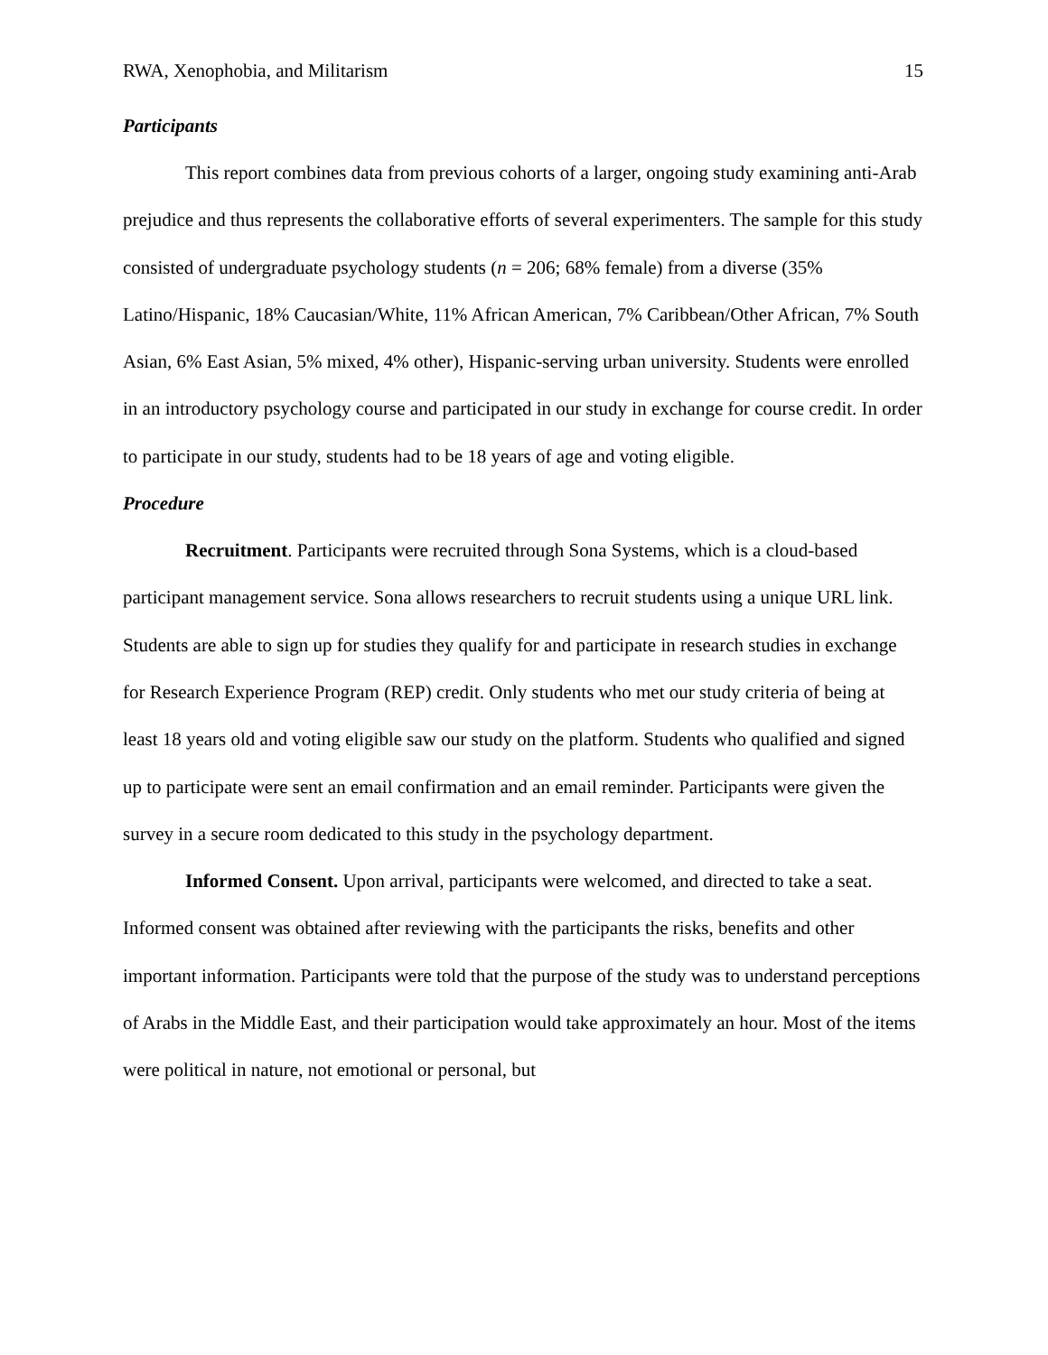RWA, Xenophobia, and Militarism 15
Participants
This report combines data from previous cohorts of a larger, ongoing study examining anti-Arab prejudice and thus represents the collaborative efforts of several experimenters. The sample for this study consisted of undergraduate psychology students (n = 206; 68% female) from a diverse (35% Latino/Hispanic, 18% Caucasian/White, 11% African American, 7% Caribbean/Other African, 7% South Asian, 6% East Asian, 5% mixed, 4% other), Hispanic-serving urban university. Students were enrolled in an introductory psychology course and participated in our study in exchange for course credit. In order to participate in our study, students had to be 18 years of age and voting eligible.
Procedure
Recruitment. Participants were recruited through Sona Systems, which is a cloud-based participant management service. Sona allows researchers to recruit students using a unique URL link. Students are able to sign up for studies they qualify for and participate in research studies in exchange for Research Experience Program (REP) credit. Only students who met our study criteria of being at least 18 years old and voting eligible saw our study on the platform. Students who qualified and signed up to participate were sent an email confirmation and an email reminder. Participants were given the survey in a secure room dedicated to this study in the psychology department.
Informed Consent. Upon arrival, participants were welcomed, and directed to take a seat. Informed consent was obtained after reviewing with the participants the risks, benefits and other important information. Participants were told that the purpose of the study was to understand perceptions of Arabs in the Middle East, and their participation would take approximately an hour. Most of the items were political in nature, not emotional or personal, but